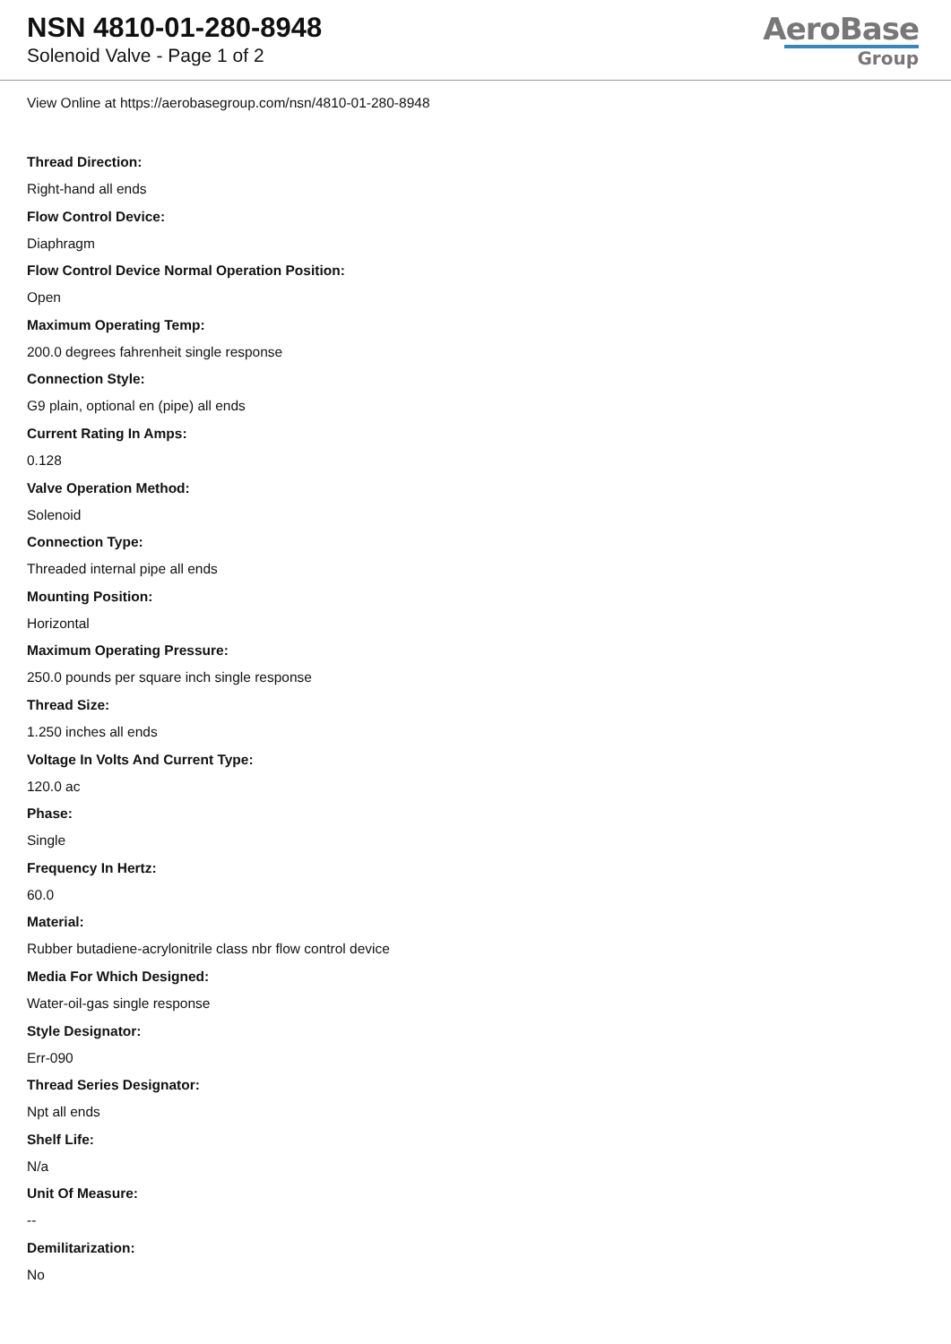NSN 4810-01-280-8948
Solenoid Valve - Page 1 of 2
AeroBase
Group
View Online at https://aerobasegroup.com/nsn/4810-01-280-8948
Thread Direction:
Right-hand all ends
Flow Control Device:
Diaphragm
Flow Control Device Normal Operation Position:
Open
Maximum Operating Temp:
200.0 degrees fahrenheit single response
Connection Style:
G9 plain, optional en (pipe) all ends
Current Rating In Amps:
0.128
Valve Operation Method:
Solenoid
Connection Type:
Threaded internal pipe all ends
Mounting Position:
Horizontal
Maximum Operating Pressure:
250.0 pounds per square inch single response
Thread Size:
1.250 inches all ends
Voltage In Volts And Current Type:
120.0 ac
Phase:
Single
Frequency In Hertz:
60.0
Material:
Rubber butadiene-acrylonitrile class nbr flow control device
Media For Which Designed:
Water-oil-gas single response
Style Designator:
Err-090
Thread Series Designator:
Npt all ends
Shelf Life:
N/a
Unit Of Measure:
--
Demilitarization:
No